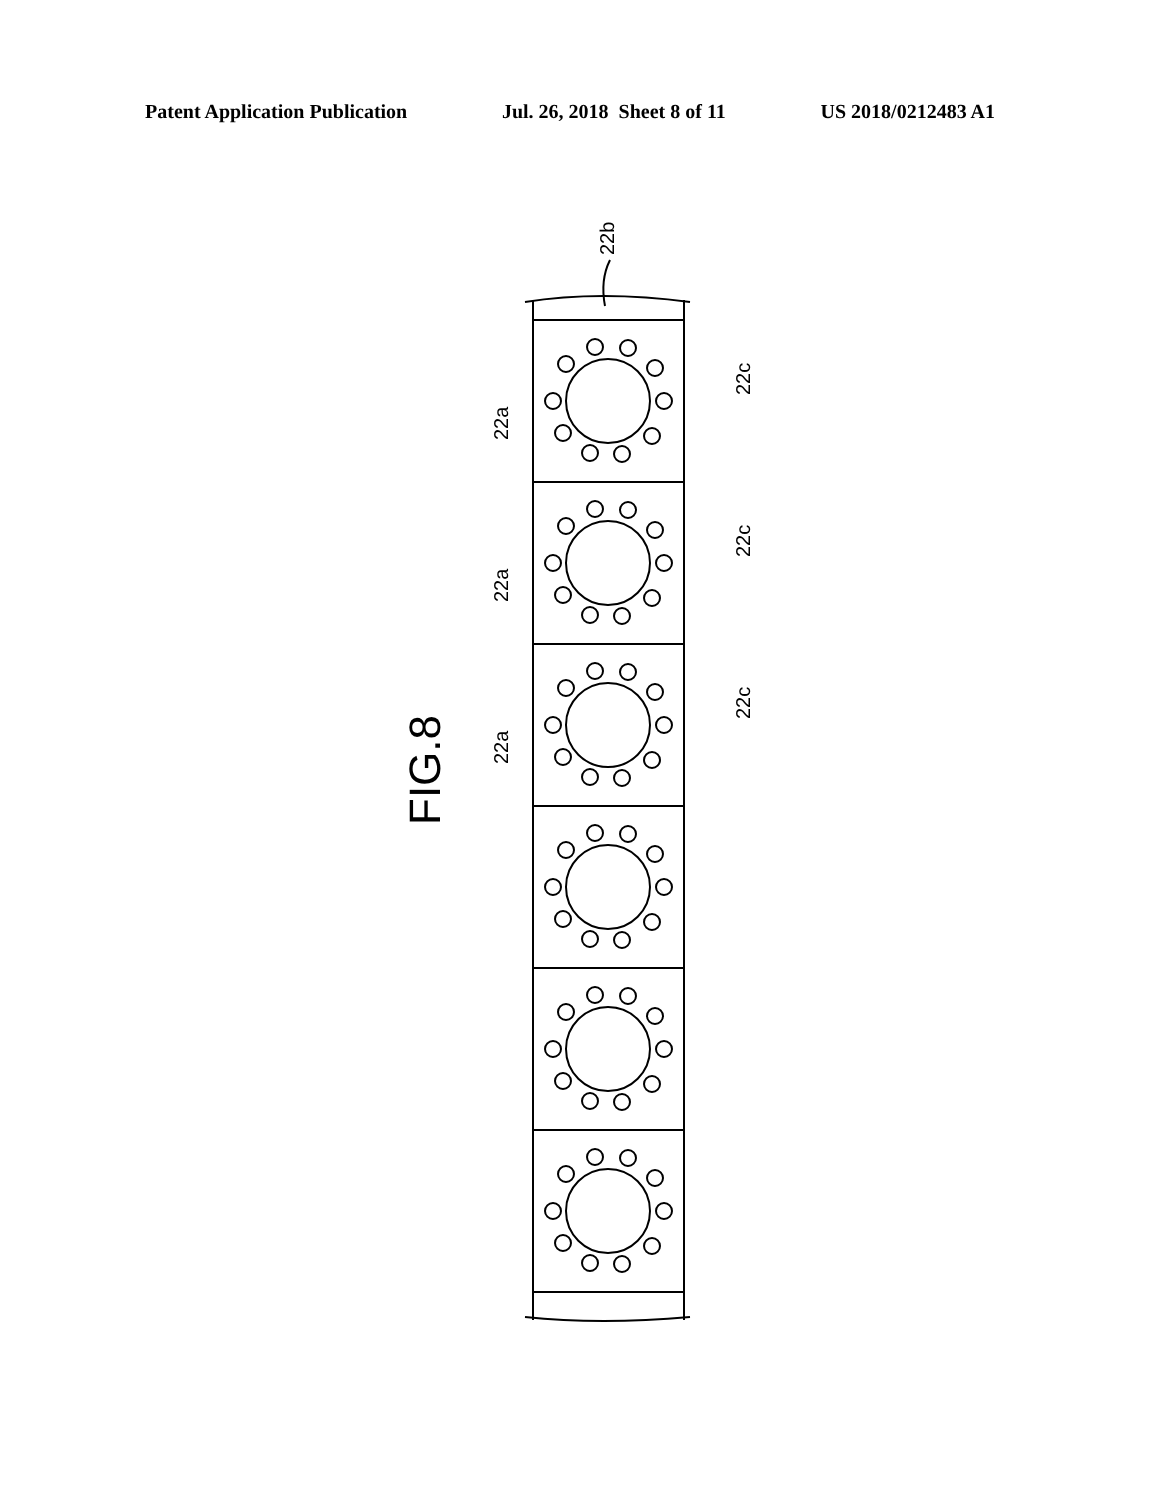Patent Application Publication Jul. 26, 2018 Sheet 8 of 11 US 2018/0212483 A1
22b
22a
22a
22a
22c
22c
22c
FIG.8